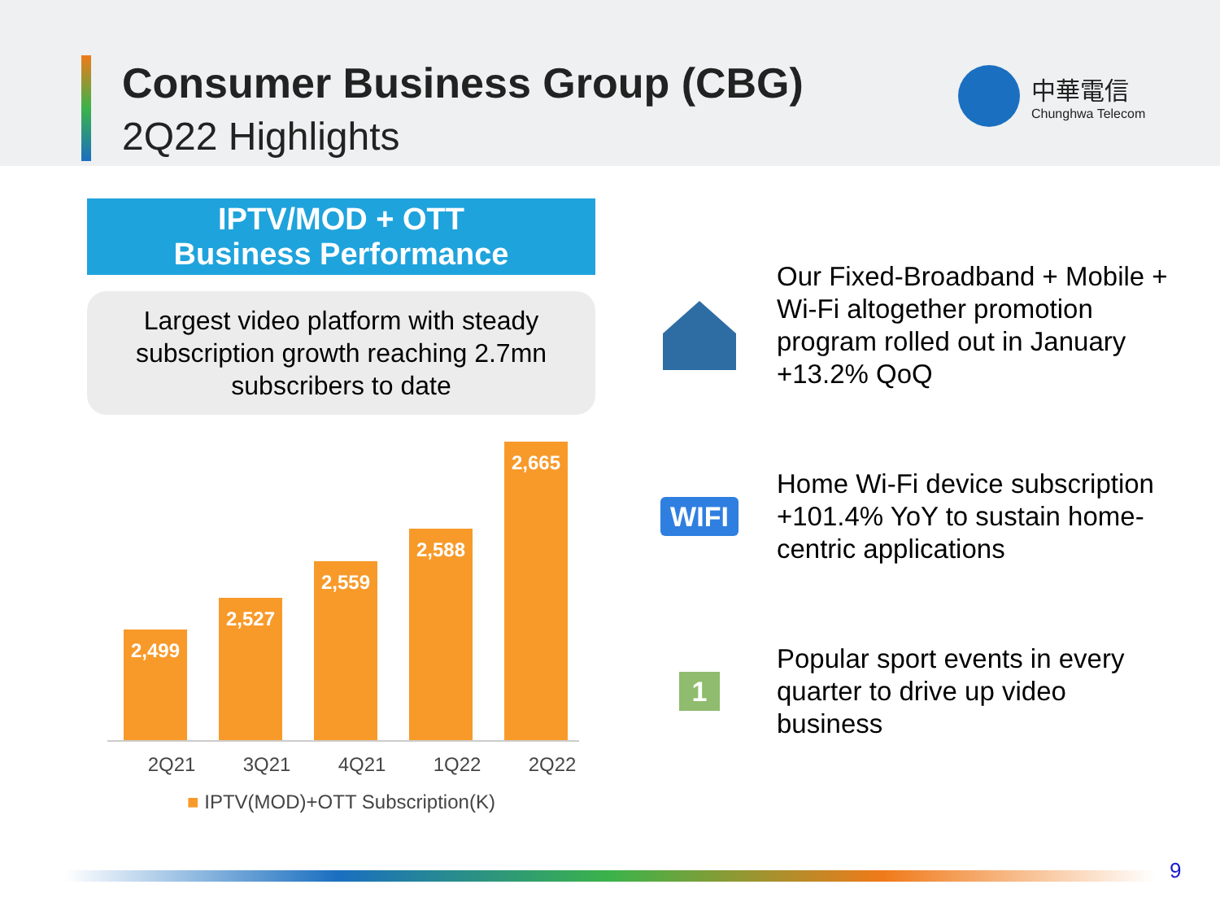Consumer Business Group (CBG)
2Q22 Highlights
中華電信
Chunghwa Telecom
IPTV/MOD + OTT
Business Performance
Largest video platform with steady subscription growth reaching 2.7mn subscribers to date
2,499
2,527
2,559
2,588
2,665
2Q21 3Q21 4Q21 1Q22 2Q22
■ IPTV(MOD)+OTT Subscription(K)
Our Fixed-Broadband + Mobile + Wi-Fi altogether promotion program rolled out in January +13.2% QoQ
WIFI
Home Wi-Fi device subscription +101.4% YoY to sustain home-centric applications
1
Popular sport events in every quarter to drive up video business
9